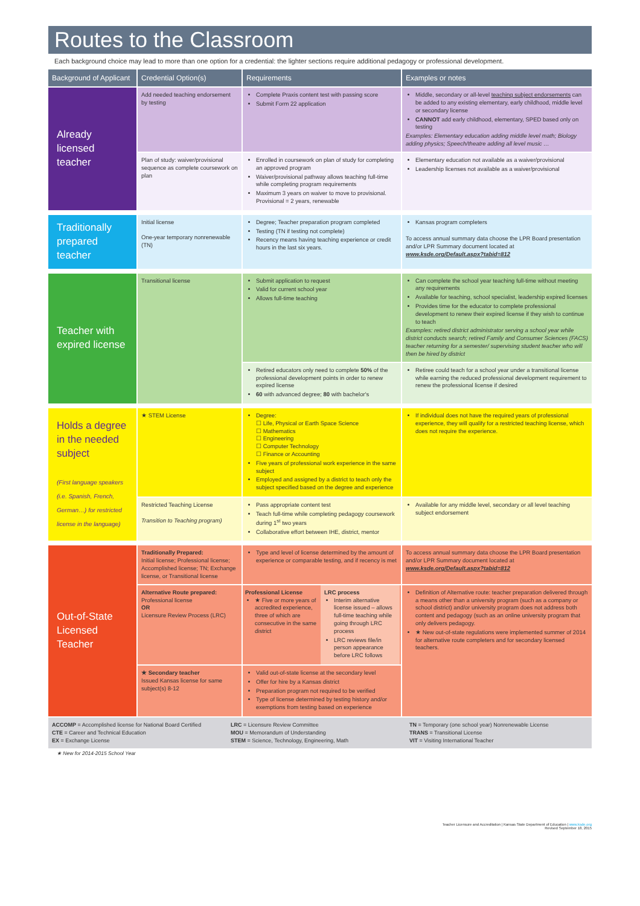Routes to the Classroom
Each background choice may lead to more than one option for a credential: the lighter sections require additional pedagogy or professional development.
| Background of Applicant | Credential Option(s) | Requirements | Examples or notes |
| --- | --- | --- | --- |
| Already licensed teacher | Add needed teaching endorsement by testing | Complete Praxis content test with passing score Submit Form 22 application | Middle, secondary or all-level teaching subject endorsements can be added to any existing elementary, early childhood, middle level or secondary license CANNOT add early childhood, elementary, SPED based only on testing Examples: Elementary education adding middle level math; Biology adding physics; Speech/theatre adding all level music … |
| | Plan of study: waiver/provisional sequence as complete coursework on plan | Enrolled in coursework on plan of study for completing an approved program Waiver/provisional pathway allows teaching full-time while completing program requirements Maximum 3 years on waiver to move to provisional. Provisional = 2 years, renewable | Elementary education not available as a waiver/provisional Leadership licenses not available as a waiver/provisional |
| Traditionally prepared teacher | Initial license One-year temporary nonrenewable (TN) | Degree; Teacher preparation program completed Testing (TN if testing not complete) Recency means having teaching experience or credit hours in the last six years. | Kansas program completers To access annual summary data choose the LPR Board presentation and/or LPR Summary document located at www.ksde.org/Default.aspx?tabid=812 |
| Teacher with expired license | Transitional license | Submit application to request Valid for current school year Allows full-time teaching | Can complete the school year teaching full-time without meeting any requirements Available for teaching, school specialist, leadership expired licenses Provides time for the educator to complete professional development to renew their expired license if they wish to continue to teach Examples: retired district administrator serving a school year while district conducts search; retired Family and Consumer Sciences (FACS) teacher returning for a semester/ supervising student teacher who will then be hired by district |
| | | Retired educators only need to complete 50% of the professional development points in order to renew expired license 60 with advanced degree; 80 with bachelor's | Retiree could teach for a school year under a transitional license while earning the reduced professional development requirement to renew the professional license if desired |
| Holds a degree in the needed subject (First language speakers (i.e. Spanish, French, German…) for restricted license in the language) | ★ STEM License | Degree: ☐ Life, Physical or Earth Space Science ☐ Mathematics ☐ Engineering ☐ Computer Technology ☐ Finance or Accounting Five years of professional work experience in the same subject Employed and assigned by a district to teach only the subject specified based on the degree and experience | If individual does not have the required years of professional experience, they will qualify for a restricted teaching license, which does not require the experience. |
| | Restricted Teaching License Transition to Teaching program) | Pass appropriate content test Teach full-time while completing pedagogy coursework during 1<sup>st</sup> two years Collaborative effort between IHE, district, mentor | Available for any middle level, secondary or all level teaching subject endorsement |
| Out-of-State Licensed Teacher | Traditionally Prepared: Initial license; Professional license; Accomplished license; TN; Exchange license, or Transitional license | Type and level of license determined by the amount of experience or comparable testing, and if recency is met | To access annual summary data choose the LPR Board presentation and/or LPR Summary document located at www.ksde.org/Default.aspx?tabid=812 |
| | Alternative Route prepared: Professional license OR Licensure Review Process (LRC) | / Professional License ★ Five or more years of accredited experience, three of which are consecutive in the same district / LRC process Interim alternative license issued – allows full-time teaching while going through LRC process LRC reviews file/in person appearance before LRC follows / | Definition of Alternative route: teacher preparation delivered through a means other than a university program (such as a company or school district) and/or university program does not address both content and pedagogy (such as an online university program that only delivers pedagogy. ★ New out-of-state regulations were implemented summer of 2014 for alternative route completers and for secondary licensed teachers. |
| | ★ Secondary teacher Issued Kansas license for same subject(s) 8-12 | Valid out-of-state license at the secondary level Offer for hire by a Kansas district Preparation program not required to be verified Type of license determined by testing history and/or exemptions from testing based on experience | |
ACCOMP = Accomplished license for National Board Certified
CTE = Career and Technical Education
EX = Exchange License
LRC = Licensure Review Committee
MOU = Memorandum of Understanding
STEM = Science, Technology, Engineering, Math
TN = Temporary (one school year) Nonrenewable License
TRANS = Transitional License
VIT = Visiting International Teacher
★ New for 2014-2015 School Year
Teacher Licensure and Accreditation | Kansas State Department of Education | www.ksde.org
Revised September 18, 2015